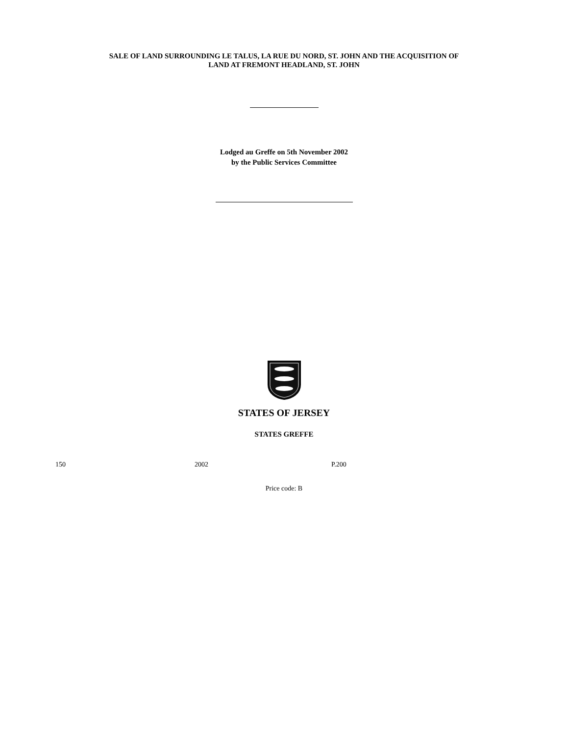SALE OF LAND SURROUNDING LE TALUS, LA RUE DU NORD, ST. JOHN AND THE ACQUISITION OF
LAND AT FREMONT HEADLAND, ST. JOHN
Lodged au Greffe on 5th November 2002
by the Public Services Committee
STATES OF JERSEY
STATES GREFFE
150 2002 P.200
Price code: B